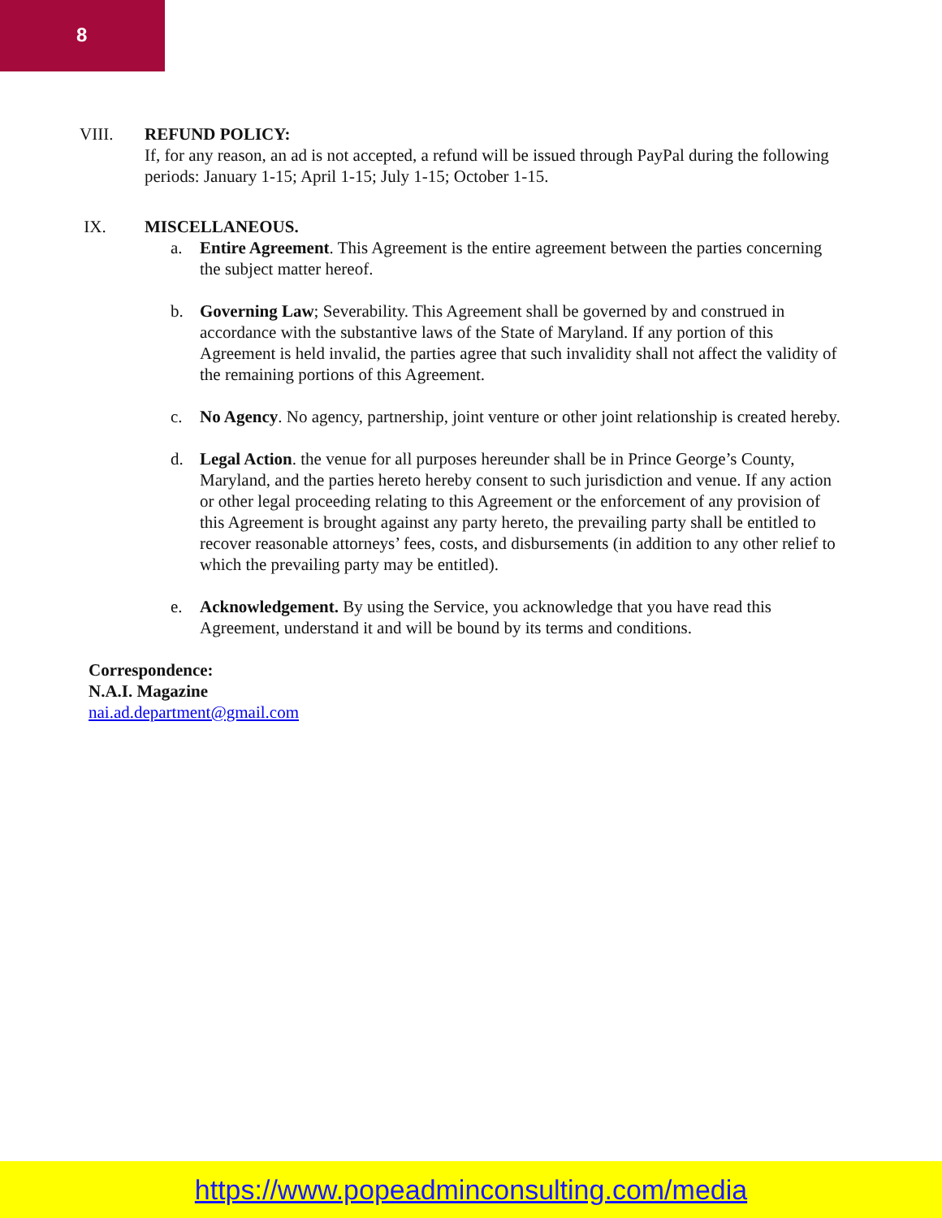8
VIII. REFUND POLICY:
If, for any reason, an ad is not accepted, a refund will be issued through PayPal during the following periods: January 1-15; April 1-15; July 1-15; October 1-15.
IX. MISCELLANEOUS.
a. Entire Agreement. This Agreement is the entire agreement between the parties concerning the subject matter hereof.
b. Governing Law; Severability. This Agreement shall be governed by and construed in accordance with the substantive laws of the State of Maryland. If any portion of this Agreement is held invalid, the parties agree that such invalidity shall not affect the validity of the remaining portions of this Agreement.
c. No Agency. No agency, partnership, joint venture or other joint relationship is created hereby.
d. Legal Action. the venue for all purposes hereunder shall be in Prince George’s County, Maryland, and the parties hereto hereby consent to such jurisdiction and venue. If any action or other legal proceeding relating to this Agreement or the enforcement of any provision of this Agreement is brought against any party hereto, the prevailing party shall be entitled to recover reasonable attorneys’ fees, costs, and disbursements (in addition to any other relief to which the prevailing party may be entitled).
e. Acknowledgement. By using the Service, you acknowledge that you have read this Agreement, understand it and will be bound by its terms and conditions.
Correspondence:
N.A.I. Magazine
nai.ad.department@gmail.com
https://www.popeadminconsulting.com/media